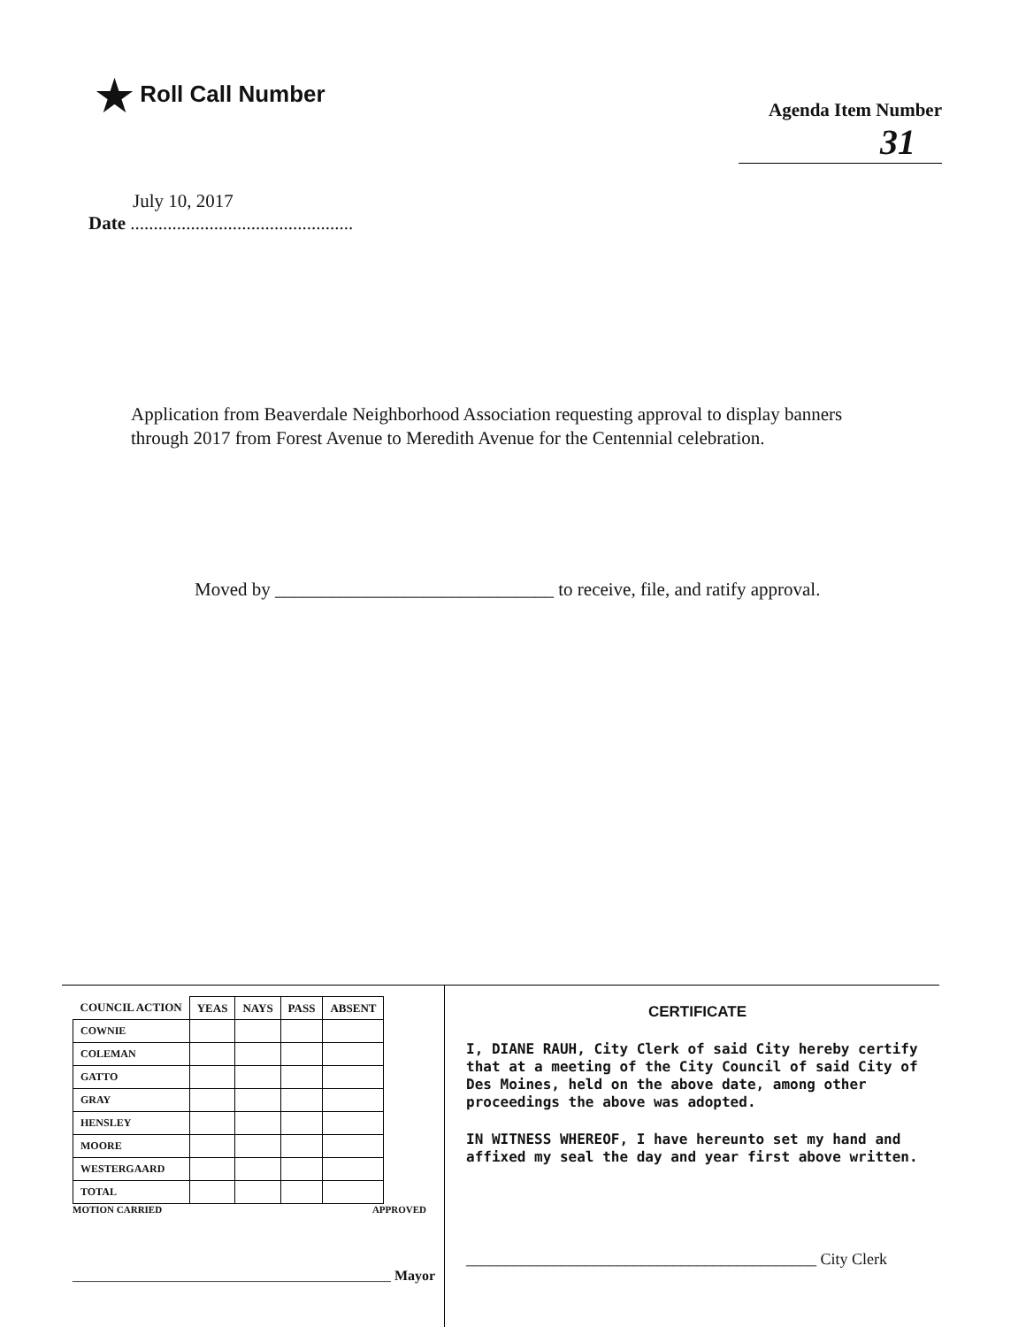★ Roll Call Number
Agenda Item Number
31
July 10, 2017
Date ................................................
Application from Beaverdale Neighborhood Association requesting approval to display banners through 2017 from Forest Avenue to Meredith Avenue for the Centennial celebration.
Moved by ______________________________ to receive, file, and ratify approval.
| COUNCIL ACTION | YEAS | NAYS | PASS | ABSENT |
| --- | --- | --- | --- | --- |
| COWNIE | | | | |
| COLEMAN | | | | |
| GATTO | | | | |
| GRAY | | | | |
| HENSLEY | | | | |
| MOORE | | | | |
| WESTERGAARD | | | | |
| TOTAL | | | | |
MOTION CARRIED APPROVED
_____________________________________________ Mayor
CERTIFICATE
I, DIANE RAUH, City Clerk of said City hereby certify that at a meeting of the City Council of said City of Des Moines, held on the above date, among other proceedings the above was adopted.
IN WITNESS WHEREOF, I have hereunto set my hand and affixed my seal the day and year first above written.
____________________________________________ City Clerk